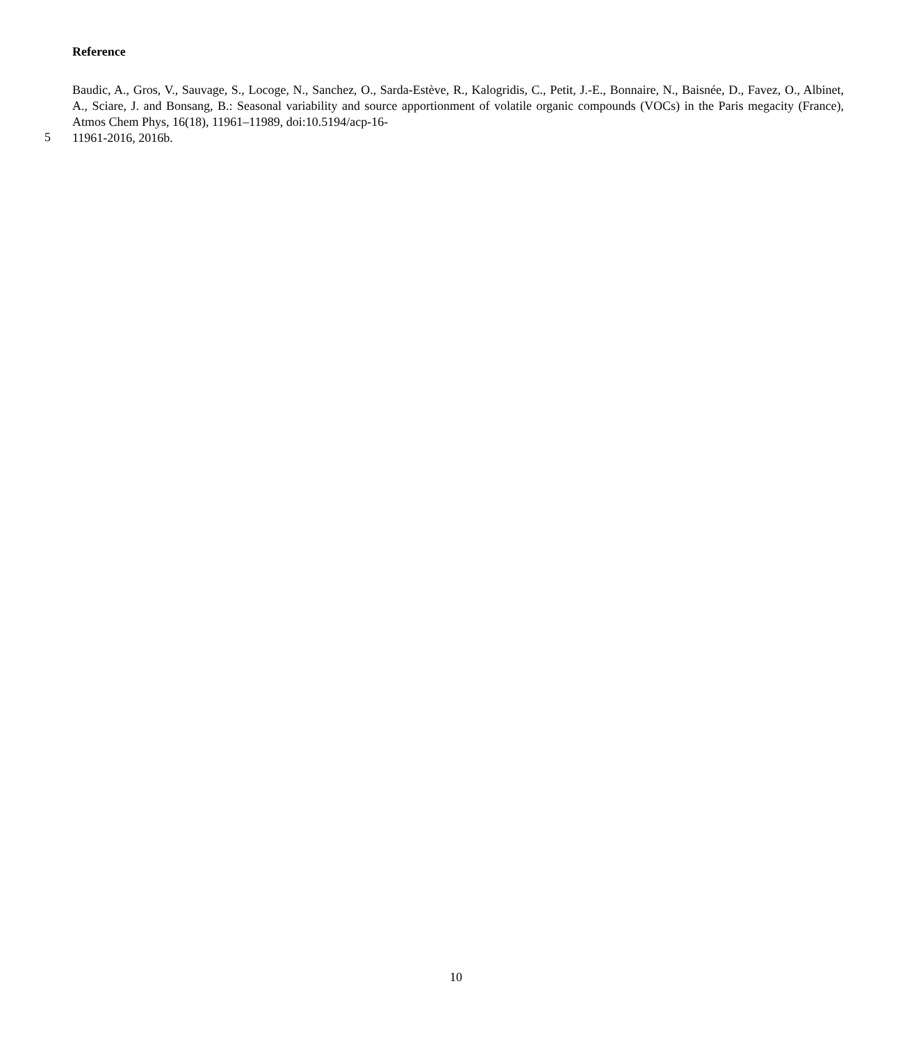Reference
Baudic, A., Gros, V., Sauvage, S., Locoge, N., Sanchez, O., Sarda-Estève, R., Kalogridis, C., Petit, J.-E., Bonnaire, N., Baisnée, D., Favez, O., Albinet, A., Sciare, J. and Bonsang, B.: Seasonal variability and source apportionment of volatile organic compounds (VOCs) in the Paris megacity (France), Atmos Chem Phys, 16(18), 11961–11989, doi:10.5194/acp-16-
5
11961-2016, 2016b.
10